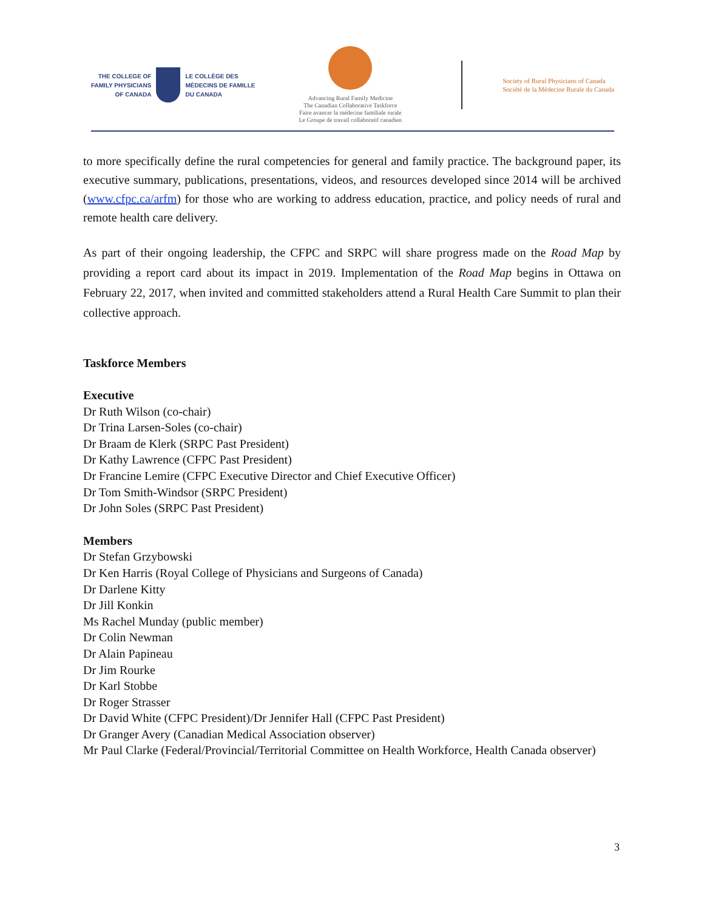THE COLLEGE OF
FAMILY PHYSICIANS
OF CANADA
LE COLLÈGE DES
MÉDECINS DE FAMILLE
DU CANADA
Advancing Rural Family Medicine
The Canadian Collaborative Taskforce
Faire avancer la médecine familiale rurale
Le Groupe de travail collaboratif canadien
Society of Rural Physicians of Canada
Société de la Médecine Rurale du Canada
to more specifically define the rural competencies for general and family practice. The background paper, its executive summary, publications, presentations, videos, and resources developed since 2014 will be archived (www.cfpc.ca/arfm) for those who are working to address education, practice, and policy needs of rural and remote health care delivery.
As part of their ongoing leadership, the CFPC and SRPC will share progress made on the Road Map by providing a report card about its impact in 2019. Implementation of the Road Map begins in Ottawa on February 22, 2017, when invited and committed stakeholders attend a Rural Health Care Summit to plan their collective approach.
Taskforce Members
Executive
Dr Ruth Wilson (co-chair)
Dr Trina Larsen-Soles (co-chair)
Dr Braam de Klerk (SRPC Past President)
Dr Kathy Lawrence (CFPC Past President)
Dr Francine Lemire (CFPC Executive Director and Chief Executive Officer)
Dr Tom Smith-Windsor (SRPC President)
Dr John Soles (SRPC Past President)
Members
Dr Stefan Grzybowski
Dr Ken Harris (Royal College of Physicians and Surgeons of Canada)
Dr Darlene Kitty
Dr Jill Konkin
Ms Rachel Munday (public member)
Dr Colin Newman
Dr Alain Papineau
Dr Jim Rourke
Dr Karl Stobbe
Dr Roger Strasser
Dr David White (CFPC President)/Dr Jennifer Hall (CFPC Past President)
Dr Granger Avery (Canadian Medical Association observer)
Mr Paul Clarke (Federal/Provincial/Territorial Committee on Health Workforce, Health Canada observer)
3